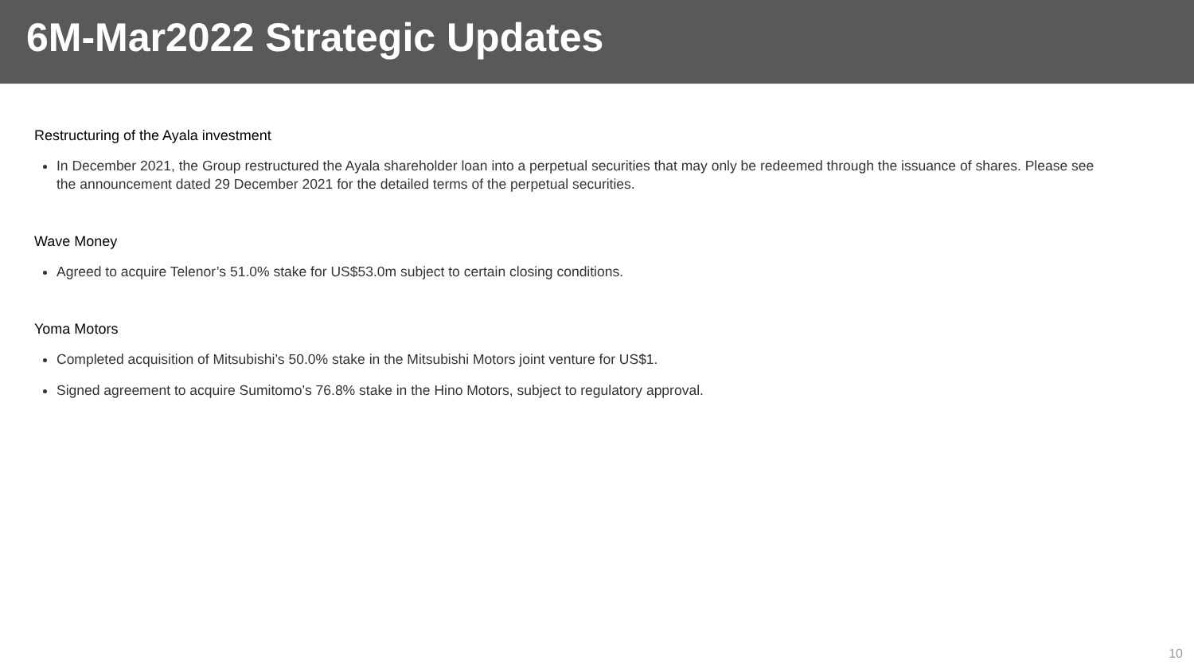6M-Mar2022 Strategic Updates
Restructuring of the Ayala investment
In December 2021, the Group restructured the Ayala shareholder loan into a perpetual securities that may only be redeemed through the issuance of shares. Please see the announcement dated 29 December 2021 for the detailed terms of the perpetual securities.
Wave Money
Agreed to acquire Telenor’s 51.0% stake for US$53.0m subject to certain closing conditions.
Yoma Motors
Completed acquisition of Mitsubishi’s 50.0% stake in the Mitsubishi Motors joint venture for US$1.
Signed agreement to acquire Sumitomo’s 76.8% stake in the Hino Motors, subject to regulatory approval.
10